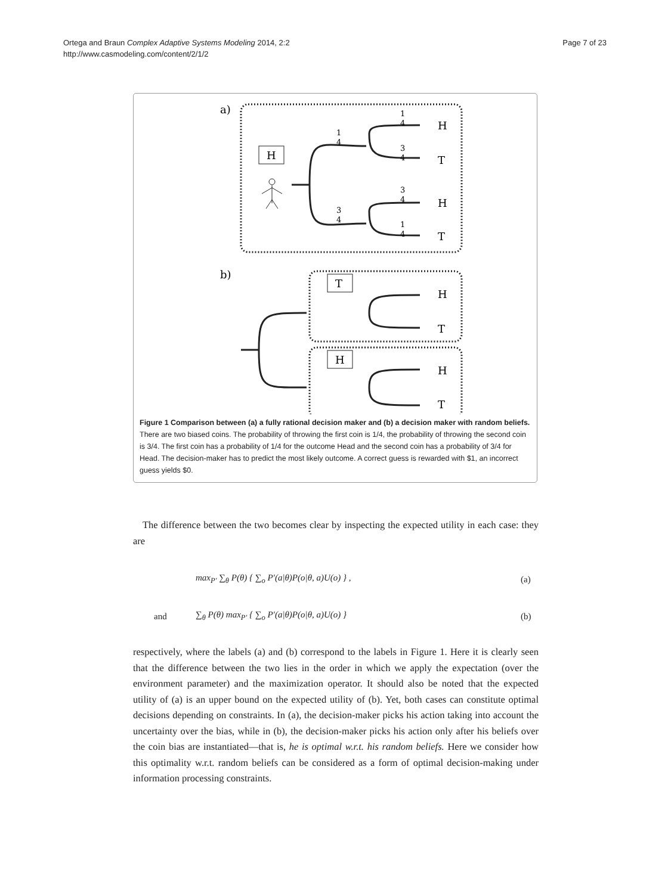Ortega and Braun Complex Adaptive Systems Modeling 2014, 2:2
http://www.casmodeling.com/content/2/1/2
Page 7 of 23
a)
H
H
T
H
T
1
4
3
4
1
4
3
4
3
4
1
4
b)
T
H
H
T
H
T
Figure 1 Comparison between (a) a fully rational decision maker and (b) a decision maker with random beliefs. There are two biased coins. The probability of throwing the first coin is 1/4, the probability of throwing the second coin is 3/4. The first coin has a probability of 1/4 for the outcome Head and the second coin has a probability of 3/4 for Head. The decision-maker has to predict the most likely outcome. A correct guess is rewarded with $1, an incorrect guess yields $0.
The difference between the two becomes clear by inspecting the expected utility in each case: they are
max<sub>P′</sub> ∑<sub>θ</sub> P(θ) { ∑<sub>o</sub> P′(a|θ)P(o|θ, a)U(o) } , (a)
and ∑<sub>θ</sub> P(θ) max<sub>P′</sub> { ∑<sub>o</sub> P′(a|θ)P(o|θ, a)U(o) } (b)
respectively, where the labels (a) and (b) correspond to the labels in Figure 1. Here it is clearly seen that the difference between the two lies in the order in which we apply the expectation (over the environment parameter) and the maximization operator. It should also be noted that the expected utility of (a) is an upper bound on the expected utility of (b). Yet, both cases can constitute optimal decisions depending on constraints. In (a), the decision-maker picks his action taking into account the uncertainty over the bias, while in (b), the decision-maker picks his action only after his beliefs over the coin bias are instantiated—that is, he is optimal w.r.t. his random beliefs. Here we consider how this optimality w.r.t. random beliefs can be considered as a form of optimal decision-making under information processing constraints.